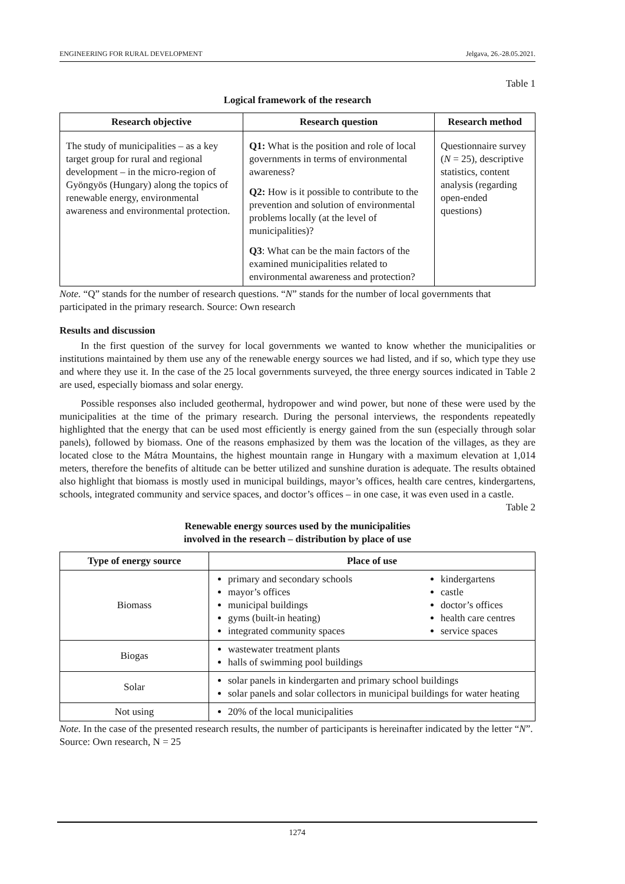ENGINEERING FOR RURAL DEVELOPMENT Jelgava, 26.-28.05.2021.
Table 1
Logical framework of the research
| Research objective | Research question | Research method |
| --- | --- | --- |
| The study of municipalities – as a key target group for rural and regional development – in the micro-region of Gyöngyös (Hungary) along the topics of renewable energy, environmental awareness and environmental protection. | Q1: What is the position and role of local governments in terms of environmental awareness? Q2: How is it possible to contribute to the prevention and solution of environmental problems locally (at the level of municipalities)? Q3 : What can be the main factors of the examined municipalities related to environmental awareness and protection? | Questionnaire survey ( N = 25), descriptive statistics, content analysis (regarding open-ended questions) |
Note. “Q” stands for the number of research questions. “N” stands for the number of local governments that participated in the primary research. Source: Own research
Results and discussion
In the first question of the survey for local governments we wanted to know whether the municipalities or institutions maintained by them use any of the renewable energy sources we had listed, and if so, which type they use and where they use it. In the case of the 25 local governments surveyed, the three energy sources indicated in Table 2 are used, especially biomass and solar energy.
Possible responses also included geothermal, hydropower and wind power, but none of these were used by the municipalities at the time of the primary research. During the personal interviews, the respondents repeatedly highlighted that the energy that can be used most efficiently is energy gained from the sun (especially through solar panels), followed by biomass. One of the reasons emphasized by them was the location of the villages, as they are located close to the Mátra Mountains, the highest mountain range in Hungary with a maximum elevation at 1,014 meters, therefore the benefits of altitude can be better utilized and sunshine duration is adequate. The results obtained also highlight that biomass is mostly used in municipal buildings, mayor’s offices, health care centres, kindergartens, schools, integrated community and service spaces, and doctor’s offices – in one case, it was even used in a castle.
Table 2
Renewable energy sources used by the municipalities
involved in the research – distribution by place of use
| Type of energy source | Place of use |
| --- | --- |
| Biomass | primary and secondary schools mayor’s offices municipal buildings gyms (built-in heating) integrated community spaces kindergartens castle doctor’s offices health care centres service spaces |
| Biogas | wastewater treatment plants halls of swimming pool buildings |
| Solar | solar panels in kindergarten and primary school buildings solar panels and solar collectors in municipal buildings for water heating |
| Not using | 20% of the local municipalities |
Note. In the case of the presented research results, the number of participants is hereinafter indicated by the letter “N”. Source: Own research, N = 25
1274